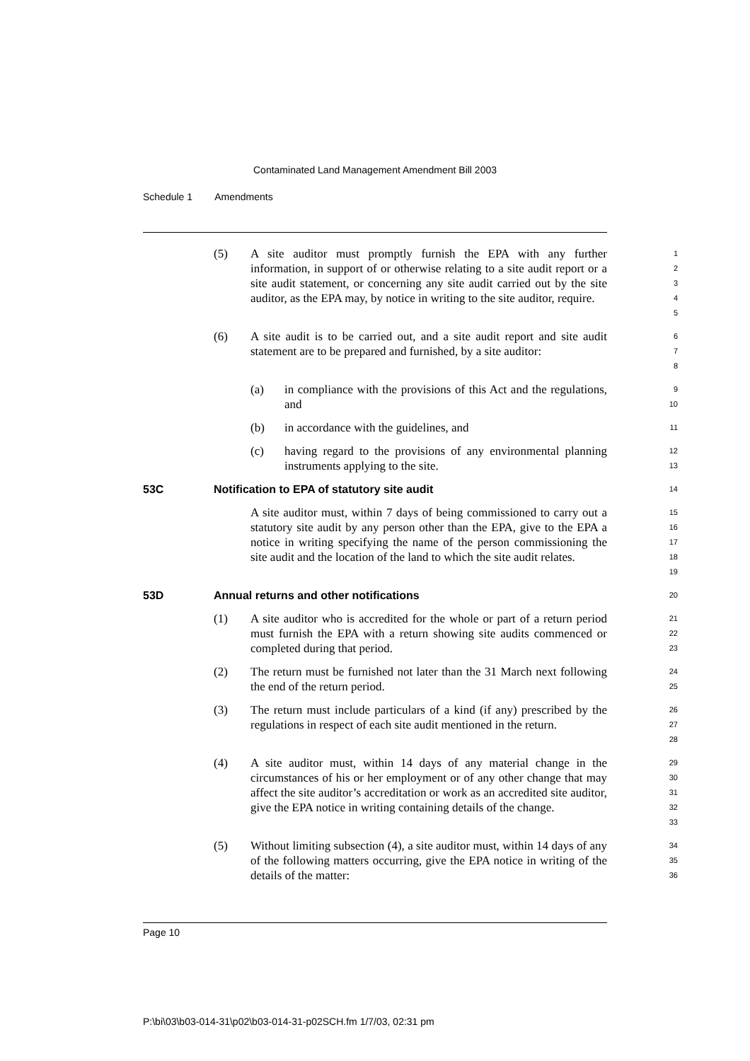Contaminated Land Management Amendment Bill 2003
Schedule 1 Amendments
(5) A site auditor must promptly furnish the EPA with any further information, in support of or otherwise relating to a site audit report or a site audit statement, or concerning any site audit carried out by the site auditor, as the EPA may, by notice in writing to the site auditor, require.
1
2
3
4
5
(6) A site audit is to be carried out, and a site audit report and site audit statement are to be prepared and furnished, by a site auditor:
6
7
8
(a) in compliance with the provisions of this Act and the regulations, and
9
10
(b) in accordance with the guidelines, and
11
(c) having regard to the provisions of any environmental planning instruments applying to the site.
12
13
53C Notification to EPA of statutory site audit
14
A site auditor must, within 7 days of being commissioned to carry out a statutory site audit by any person other than the EPA, give to the EPA a notice in writing specifying the name of the person commissioning the site audit and the location of the land to which the site audit relates.
15
16
17
18
19
53D Annual returns and other notifications
20
(1) A site auditor who is accredited for the whole or part of a return period must furnish the EPA with a return showing site audits commenced or completed during that period.
21
22
23
(2) The return must be furnished not later than the 31 March next following the end of the return period.
24
25
(3) The return must include particulars of a kind (if any) prescribed by the regulations in respect of each site audit mentioned in the return.
26
27
28
(4) A site auditor must, within 14 days of any material change in the circumstances of his or her employment or of any other change that may affect the site auditor’s accreditation or work as an accredited site auditor, give the EPA notice in writing containing details of the change.
29
30
31
32
33
(5) Without limiting subsection (4), a site auditor must, within 14 days of any of the following matters occurring, give the EPA notice in writing of the details of the matter:
34
35
36
Page 10
P:\bi\03\b03-014-31\p02\b03-014-31-p02SCH.fm 1/7/03, 02:31 pm